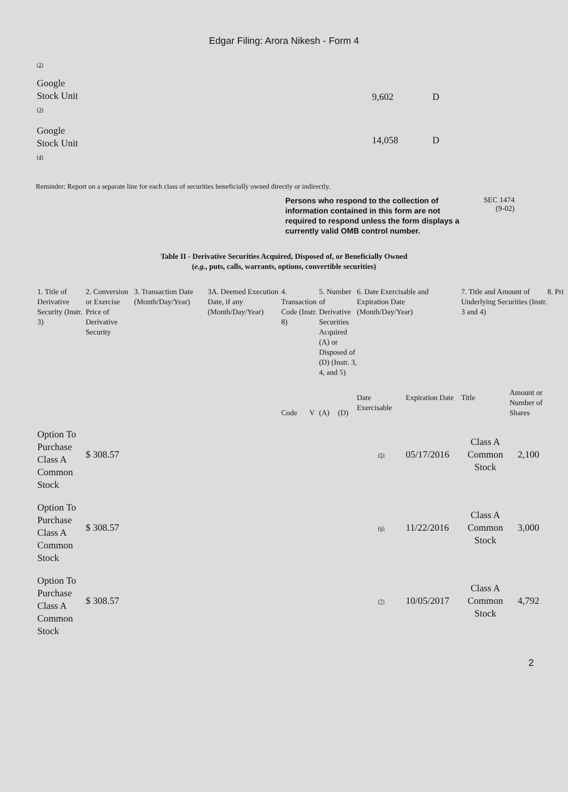Edgar Filing: Arora Nikesh - Form 4
(2)
| Google Stock Unit (3) | 9,602 | D |
| Google Stock Unit (4) | 14,058 | D |
Reminder: Report on a separate line for each class of securities beneficially owned directly or indirectly.
Persons who respond to the collection of information contained in this form are not required to respond unless the form displays a currently valid OMB control number.
SEC 1474
(9-02)
Table II - Derivative Securities Acquired, Disposed of, or Beneficially Owned
(e.g., puts, calls, warrants, options, convertible securities)
| 1. Title of Derivative Security (Instr. 3) | 2. Conversion or Exercise Price of Derivative Security | 3. Transaction Date (Month/Day/Year) | 3A. Deemed Execution Date, if any (Month/Day/Year) | 4. Transaction Code (Instr. 8) | | 5. Number of Derivative Securities Acquired (A) or Disposed of (D) (Instr. 3, 4, and 5) | | 6. Date Exercisable and Expiration Date (Month/Day/Year) | | 7. Title and Amount of Underlying Securities (Instr. 3 and 4) | | 8. Pri |
| | | | | Code | V | (A) | (D) | Date Exercisable | Expiration Date | Title | Amount or Number of Shares | |
| Option To Purchase Class A Common Stock | $ 308.57 | | | | | | | (5) | 05/17/2016 | Class A Common Stock | 2,100 | |
| Option To Purchase Class A Common Stock | $ 308.57 | | | | | | | (6) | 11/22/2016 | Class A Common Stock | 3,000 | |
| Option To Purchase Class A Common Stock | $ 308.57 | | | | | | | (7) | 10/05/2017 | Class A Common Stock | 4,792 | |
2